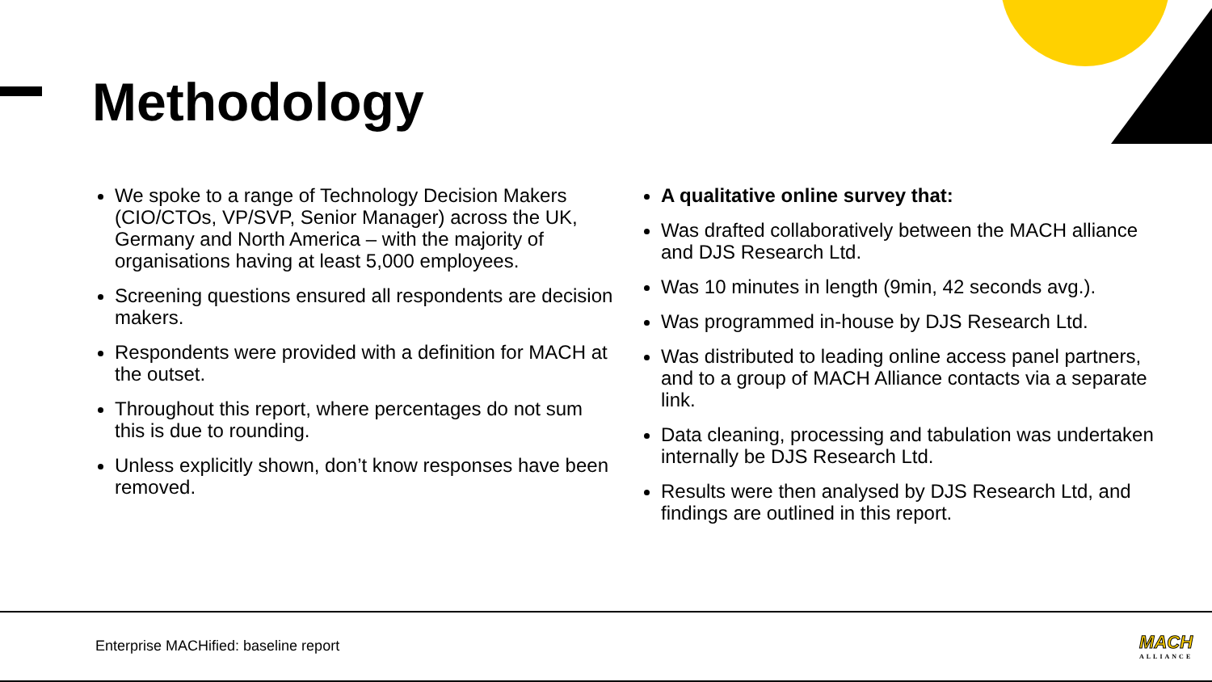Methodology
We spoke to a range of Technology Decision Makers (CIO/CTOs, VP/SVP, Senior Manager) across the UK, Germany and North America – with the majority of organisations having at least 5,000 employees.
Screening questions ensured all respondents are decision makers.
Respondents were provided with a definition for MACH at the outset.
Throughout this report, where percentages do not sum this is due to rounding.
Unless explicitly shown, don’t know responses have been removed.
A qualitative online survey that:
Was drafted collaboratively between the MACH alliance and DJS Research Ltd.
Was 10 minutes in length (9min, 42 seconds avg.).
Was programmed in-house by DJS Research Ltd.
Was distributed to leading online access panel partners, and to a group of MACH Alliance contacts via a separate link.
Data cleaning, processing and tabulation was undertaken internally be DJS Research Ltd.
Results were then analysed by DJS Research Ltd, and findings are outlined in this report.
Enterprise MACHified: baseline report
MACH
ALLIANCE